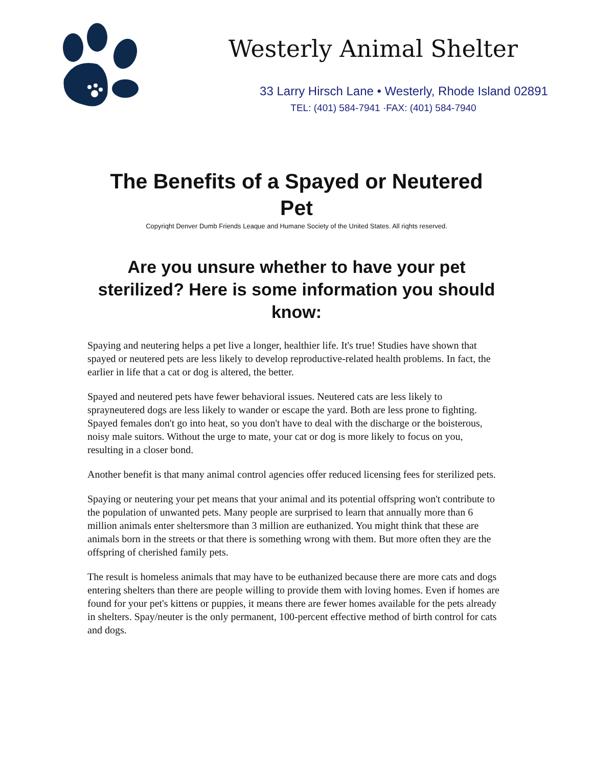Westerly Animal Shelter
33 Larry Hirsch Lane • Westerly, Rhode Island 02891
TEL: (401) 584-7941 ·FAX: (401) 584-7940
The Benefits of a Spayed or Neutered Pet
Copyriqht Denver Dumb Friends Leaque and Humane Society of the United States. All riqhts reserved.
Are you unsure whether to have your pet sterilized? Here is some information you should know:
Spaying and neutering helps a pet live a longer, healthier life. It's true! Studies have shown that spayed or neutered pets are less likely to develop reproductive-related health problems. In fact, the earlier in life that a cat or dog is altered, the better.
Spayed and neutered pets have fewer behavioral issues. Neutered cats are less likely to sprayneutered dogs are less likely to wander or escape the yard. Both are less prone to fighting. Spayed females don't go into heat, so you don't have to deal with the discharge or the boisterous, noisy male suitors. Without the urge to mate, your cat or dog is more likely to focus on you, resulting in a closer bond.
Another benefit is that many animal control agencies offer reduced licensing fees for sterilized pets.
Spaying or neutering your pet means that your animal and its potential offspring won't contribute to the population of unwanted pets. Many people are surprised to learn that annually more than 6 million animals enter sheltersmore than 3 million are euthanized. You might think that these are animals born in the streets or that there is something wrong with them. But more often they are the offspring of cherished family pets.
The result is homeless animals that may have to be euthanized because there are more cats and dogs entering shelters than there are people willing to provide them with loving homes. Even if homes are found for your pet's kittens or puppies, it means there are fewer homes available for the pets already in shelters. Spay/neuter is the only permanent, 100-percent effective method of birth control for cats and dogs.